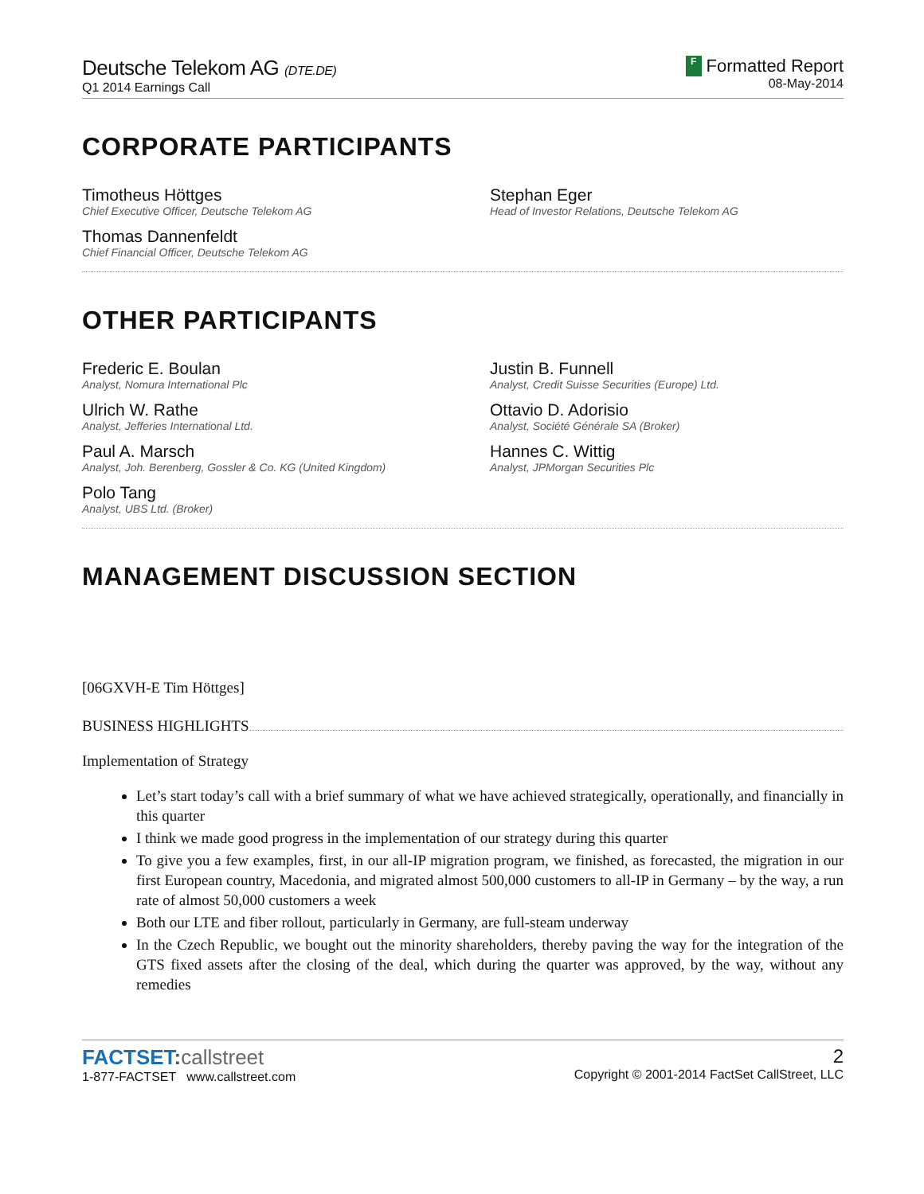Deutsche Telekom AG (DTE.DE)
Q1 2014 Earnings Call
F Formatted Report
08-May-2014
CORPORATE PARTICIPANTS
Timotheus Höttges
Chief Executive Officer, Deutsche Telekom AG
Stephan Eger
Head of Investor Relations, Deutsche Telekom AG
Thomas Dannenfeldt
Chief Financial Officer, Deutsche Telekom AG
OTHER PARTICIPANTS
Frederic E. Boulan
Analyst, Nomura International Plc
Justin B. Funnell
Analyst, Credit Suisse Securities (Europe) Ltd.
Ulrich W. Rathe
Analyst, Jefferies International Ltd.
Ottavio D. Adorisio
Analyst, Société Générale SA (Broker)
Paul A. Marsch
Analyst, Joh. Berenberg, Gossler & Co. KG (United Kingdom)
Hannes C. Wittig
Analyst, JPMorgan Securities Plc
Polo Tang
Analyst, UBS Ltd. (Broker)
MANAGEMENT DISCUSSION SECTION
[06GXVH-E Tim Höttges]
BUSINESS HIGHLIGHTS
Implementation of Strategy
Let’s start today’s call with a brief summary of what we have achieved strategically, operationally, and financially in this quarter
I think we made good progress in the implementation of our strategy during this quarter
To give you a few examples, first, in our all-IP migration program, we finished, as forecasted, the migration in our first European country, Macedonia, and migrated almost 500,000 customers to all-IP in Germany – by the way, a run rate of almost 50,000 customers a week
Both our LTE and fiber rollout, particularly in Germany, are full-steam underway
In the Czech Republic, we bought out the minority shareholders, thereby paving the way for the integration of the GTS fixed assets after the closing of the deal, which during the quarter was approved, by the way, without any remedies
FACTSET: callstreet
1-877-FACTSET www.callstreet.com
2
Copyright © 2001-2014 FactSet CallStreet, LLC